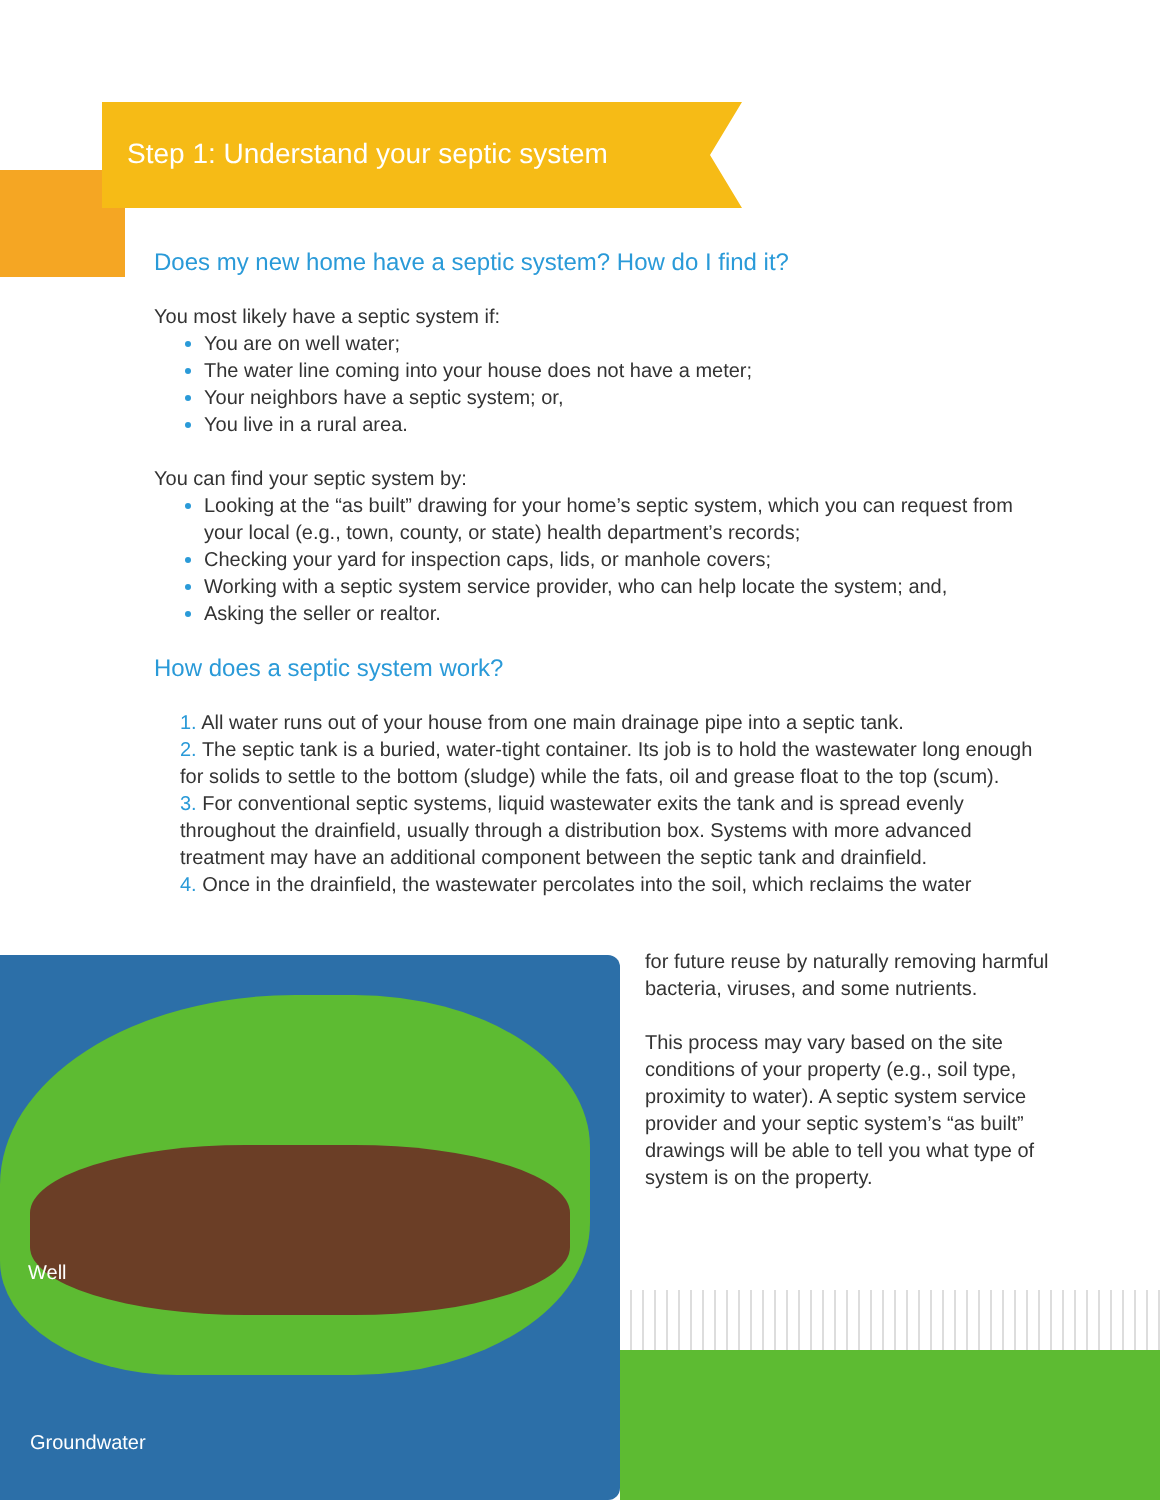Step 1: Understand your septic system
Does my new home have a septic system? How do I find it?
You most likely have a septic system if:
You are on well water;
The water line coming into your house does not have a meter;
Your neighbors have a septic system; or,
You live in a rural area.
You can find your septic system by:
Looking at the “as built” drawing for your home’s septic system, which you can request from your local (e.g., town, county, or state) health department’s records;
Checking your yard for inspection caps, lids, or manhole covers;
Working with a septic system service provider, who can help locate the system; and,
Asking the seller or realtor.
How does a septic system work?
1. All water runs out of your house from one main drainage pipe into a septic tank.
2. The septic tank is a buried, water-tight container. Its job is to hold the wastewater long enough for solids to settle to the bottom (sludge) while the fats, oil and grease float to the top (scum).
3. For conventional septic systems, liquid wastewater exits the tank and is spread evenly throughout the drainfield, usually through a distribution box. Systems with more advanced treatment may have an additional component between the septic tank and drainfield.
4. Once in the drainfield, the wastewater percolates into the soil, which reclaims the water
Well
Groundwater
for future reuse by naturally removing harmful bacteria, viruses, and some nutrients.
This process may vary based on the site conditions of your property (e.g., soil type, proximity to water). A septic system service provider and your septic system’s “as built” drawings will be able to tell you what type of system is on the property.